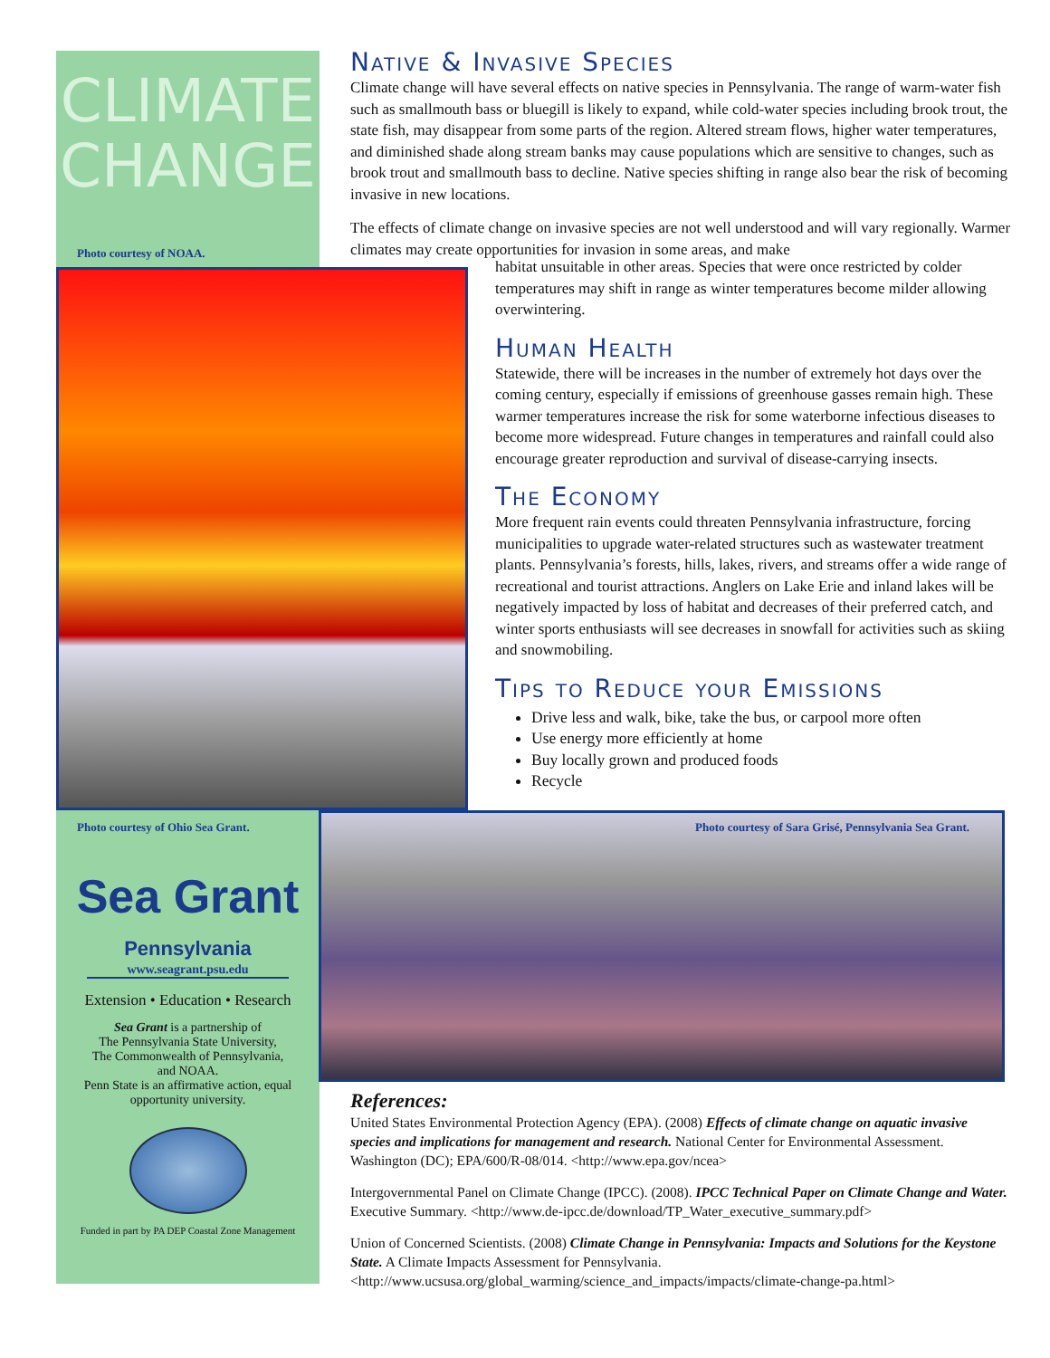CLIMATE
CHANGE
Photo courtesy of NOAA.
Native & Invasive Species
Climate change will have several effects on native species in Pennsylvania. The range of warm-water fish such as smallmouth bass or bluegill is likely to expand, while cold-water species including brook trout, the state fish, may disappear from some parts of the region. Altered stream flows, higher water temperatures, and diminished shade along stream banks may cause populations which are sensitive to changes, such as brook trout and smallmouth bass to decline. Native species shifting in range also bear the risk of becoming invasive in new locations.
The effects of climate change on invasive species are not well understood and will vary regionally. Warmer climates may create opportunities for invasion in some areas, and make
habitat unsuitable in other areas. Species that were once restricted by colder temperatures may shift in range as winter temperatures become milder allowing overwintering.
Human Health
Statewide, there will be increases in the number of extremely hot days over the coming century, especially if emissions of greenhouse gasses remain high. These warmer temperatures increase the risk for some waterborne infectious diseases to become more widespread. Future changes in temperatures and rainfall could also encourage greater reproduction and survival of disease-carrying insects.
The Economy
More frequent rain events could threaten Pennsylvania infrastructure, forcing municipalities to upgrade water-related structures such as wastewater treatment plants. Pennsylvania’s forests, hills, lakes, rivers, and streams offer a wide range of recreational and tourist attractions. Anglers on Lake Erie and inland lakes will be negatively impacted by loss of habitat and decreases of their preferred catch, and winter sports enthusiasts will see decreases in snowfall for activities such as skiing and snowmobiling.
Tips to Reduce your Emissions
Drive less and walk, bike, take the bus, or carpool more often
Use energy more efficiently at home
Buy locally grown and produced foods
Recycle
Photo courtesy of Ohio Sea Grant.
Photo courtesy of Sara Grisé, Pennsylvania Sea Grant.
Sea Grant
Pennsylvania
www.seagrant.psu.edu
Extension • Education • Research
Sea Grant is a partnership of
The Pennsylvania State University,
The Commonwealth of Pennsylvania,
and NOAA.
Penn State is an affirmative action, equal opportunity university.
Funded in part by PA DEP Coastal Zone Management
References:
United States Environmental Protection Agency (EPA). (2008) Effects of climate change on aquatic invasive species and implications for management and research. National Center for Environmental Assessment. Washington (DC); EPA/600/R-08/014. <http://www.epa.gov/ncea>
Intergovernmental Panel on Climate Change (IPCC). (2008). IPCC Technical Paper on Climate Change and Water. Executive Summary. <http://www.de-ipcc.de/download/TP_Water_executive_summary.pdf>
Union of Concerned Scientists. (2008) Climate Change in Pennsylvania: Impacts and Solutions for the Keystone State. A Climate Impacts Assessment for Pennsylvania.
<http://www.ucsusa.org/global_warming/science_and_impacts/impacts/climate-change-pa.html>